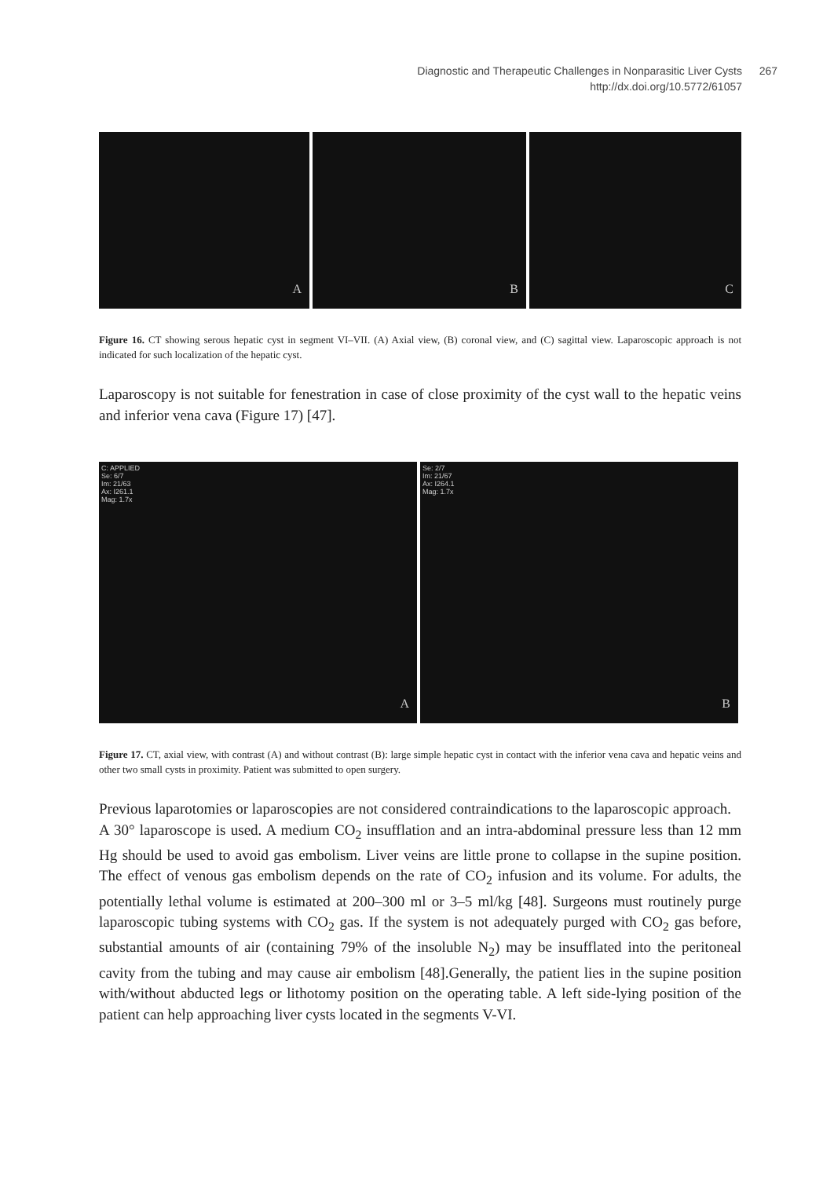Diagnostic and Therapeutic Challenges in Nonparasitic Liver Cysts 267
http://dx.doi.org/10.5772/61057
A
B
C
Figure 16. CT showing serous hepatic cyst in segment VI–VII. (A) Axial view, (B) coronal view, and (C) sagittal view. Laparoscopic approach is not indicated for such localization of the hepatic cyst.
Laparoscopy is not suitable for fenestration in case of close proximity of the cyst wall to the hepatic veins and inferior vena cava (Figure 17) [47].
C: APPLIED
Se: 6/7
Im: 21/63
Ax: I261.1
Mag: 1.7x
A
Se: 2/7
Im: 21/67
Ax: I264.1
Mag: 1.7x
B
Figure 17. CT, axial view, with contrast (A) and without contrast (B): large simple hepatic cyst in contact with the inferior vena cava and hepatic veins and other two small cysts in proximity. Patient was submitted to open surgery.
Previous laparotomies or laparoscopies are not considered contraindications to the laparoscopic approach.
A 30° laparoscope is used. A medium CO<sub>2</sub> insufflation and an intra-abdominal pressure less than 12 mm Hg should be used to avoid gas embolism. Liver veins are little prone to collapse in the supine position. The effect of venous gas embolism depends on the rate of CO<sub>2</sub> infusion and its volume. For adults, the potentially lethal volume is estimated at 200–300 ml or 3–5 ml/kg [48]. Surgeons must routinely purge laparoscopic tubing systems with CO<sub>2</sub> gas. If the system is not adequately purged with CO<sub>2</sub> gas before, substantial amounts of air (containing 79% of the insoluble N<sub>2</sub>) may be insufflated into the peritoneal cavity from the tubing and may cause air embolism [48].Generally, the patient lies in the supine position with/without abducted legs or lithotomy position on the operating table. A left side-lying position of the patient can help approaching liver cysts located in the segments V-VI.